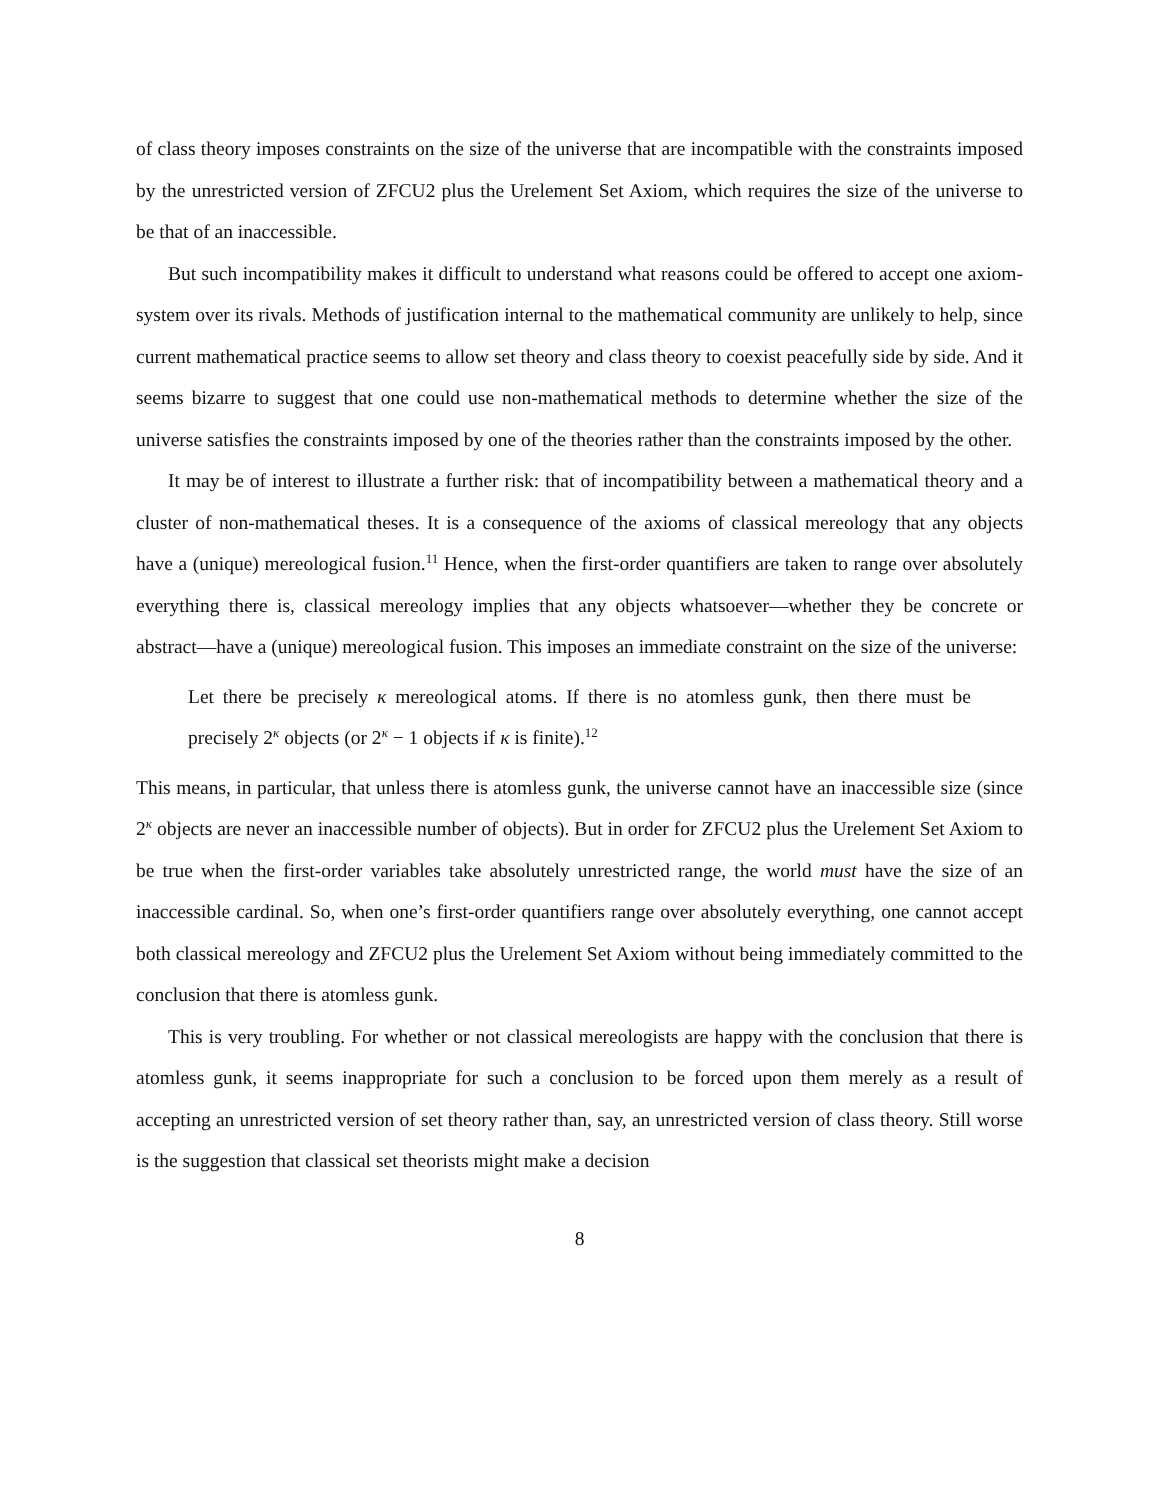of class theory imposes constraints on the size of the universe that are incompatible with the constraints imposed by the unrestricted version of ZFCU2 plus the Urelement Set Axiom, which requires the size of the universe to be that of an inaccessible.
But such incompatibility makes it difficult to understand what reasons could be offered to accept one axiom-system over its rivals. Methods of justification internal to the mathematical community are unlikely to help, since current mathematical practice seems to allow set theory and class theory to coexist peacefully side by side. And it seems bizarre to suggest that one could use non-mathematical methods to determine whether the size of the universe satisfies the constraints imposed by one of the theories rather than the constraints imposed by the other.
It may be of interest to illustrate a further risk: that of incompatibility between a mathematical theory and a cluster of non-mathematical theses. It is a consequence of the axioms of classical mereology that any objects have a (unique) mereological fusion.<sup>11</sup> Hence, when the first-order quantifiers are taken to range over absolutely everything there is, classical mereology implies that any objects whatsoever—whether they be concrete or abstract—have a (unique) mereological fusion. This imposes an immediate constraint on the size of the universe:
Let there be precisely κ mereological atoms. If there is no atomless gunk, then there must be precisely 2<sup>κ</sup> objects (or 2<sup>κ</sup> − 1 objects if κ is finite).<sup>12</sup>
This means, in particular, that unless there is atomless gunk, the universe cannot have an inaccessible size (since 2<sup>κ</sup> objects are never an inaccessible number of objects). But in order for ZFCU2 plus the Urelement Set Axiom to be true when the first-order variables take absolutely unrestricted range, the world must have the size of an inaccessible cardinal. So, when one’s first-order quantifiers range over absolutely everything, one cannot accept both classical mereology and ZFCU2 plus the Urelement Set Axiom without being immediately committed to the conclusion that there is atomless gunk.
This is very troubling. For whether or not classical mereologists are happy with the conclusion that there is atomless gunk, it seems inappropriate for such a conclusion to be forced upon them merely as a result of accepting an unrestricted version of set theory rather than, say, an unrestricted version of class theory. Still worse is the suggestion that classical set theorists might make a decision
8